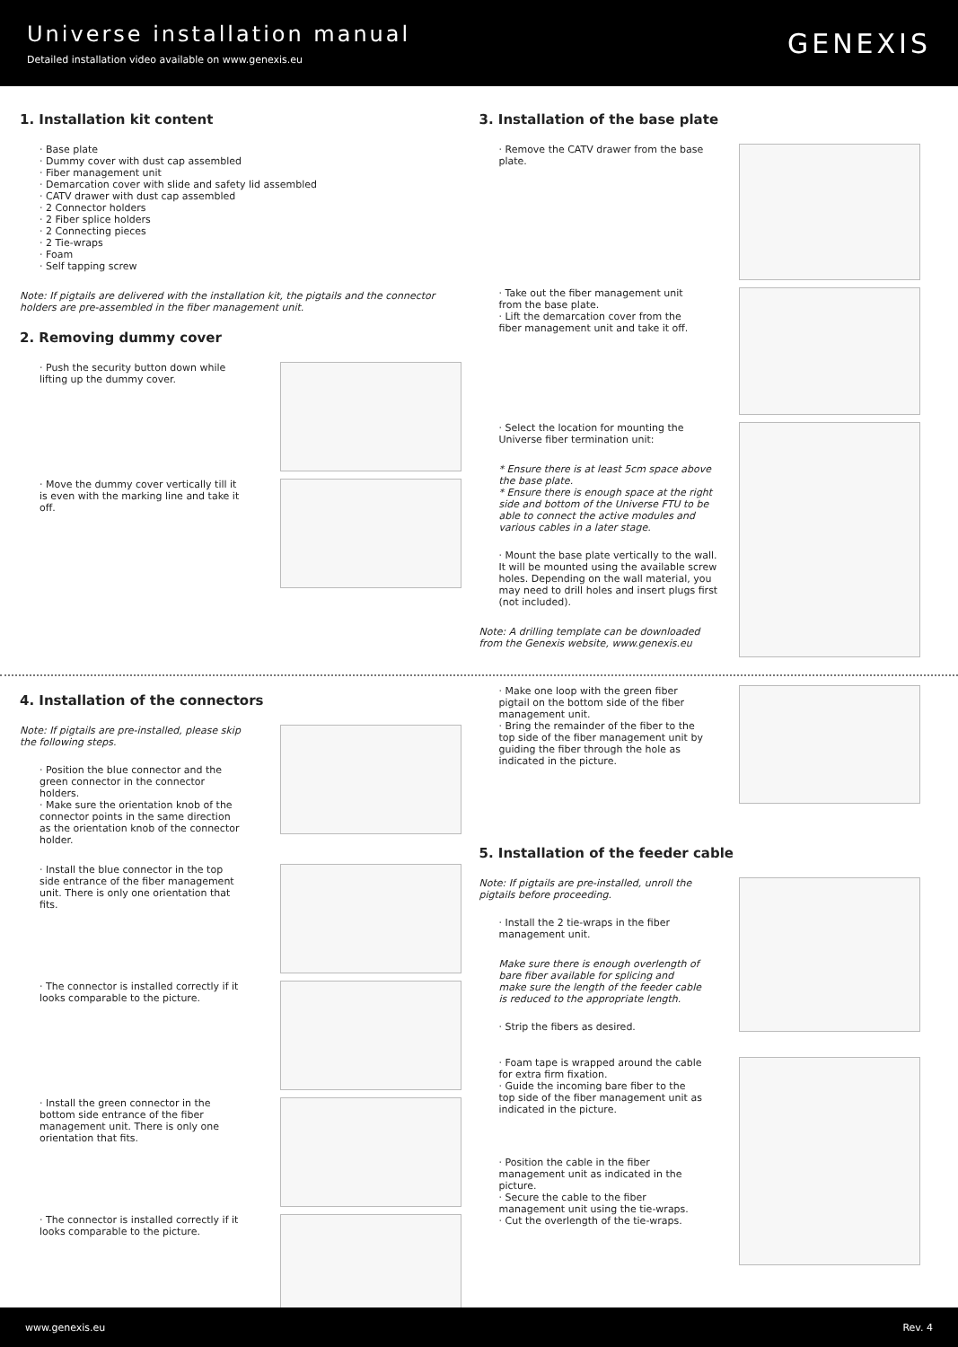Universe installation manual
Detailed installation video available on www.genexis.eu
GENEXIS
1. Installation kit content
· Base plate
· Dummy cover with dust cap assembled
· Fiber management unit
· Demarcation cover with slide and safety lid assembled
· CATV drawer with dust cap assembled
· 2 Connector holders
· 2 Fiber splice holders
· 2 Connecting pieces
· 2 Tie-wraps
· Foam
· Self tapping screw
Note: If pigtails are delivered with the installation kit, the pigtails and the connector holders are pre-assembled in the fiber management unit.
2. Removing dummy cover
· Push the security button down while lifting up the dummy cover.
· Move the dummy cover vertically till it is even with the marking line and take it off.
3. Installation of the base plate
· Remove the CATV drawer from the base plate.
· Take out the fiber management unit from the base plate.
· Lift the demarcation cover from the fiber management unit and take it off.
· Select the location for mounting the Universe fiber termination unit:
* Ensure there is at least 5cm space above the base plate.
* Ensure there is enough space at the right side and bottom of the Universe FTU to be able to connect the active modules and various cables in a later stage.
· Mount the base plate vertically to the wall. It will be mounted using the available screw holes. Depending on the wall material, you may need to drill holes and insert plugs first (not included).
Note: A drilling template can be downloaded from the Genexis website, www.genexis.eu
4. Installation of the connectors
Note: If pigtails are pre-installed, please skip the following steps.
· Position the blue connector and the green connector in the connector holders.
· Make sure the orientation knob of the connector points in the same direction as the orientation knob of the connector holder.
· Install the blue connector in the top side entrance of the fiber management unit. There is only one orientation that fits.
· The connector is installed correctly if it looks comparable to the picture.
· Install the green connector in the bottom side entrance of the fiber management unit. There is only one orientation that fits.
· The connector is installed correctly if it looks comparable to the picture.
· Make one loop with the green fiber pigtail on the bottom side of the fiber management unit.
· Bring the remainder of the fiber to the top side of the fiber management unit by guiding the fiber through the hole as indicated in the picture.
5. Installation of the feeder cable
Note: If pigtails are pre-installed, unroll the pigtails before proceeding.
· Install the 2 tie-wraps in the fiber management unit.
Make sure there is enough overlength of bare fiber available for splicing and make sure the length of the feeder cable is reduced to the appropriate length.
· Strip the fibers as desired.
· Foam tape is wrapped around the cable for extra firm fixation.
· Guide the incoming bare fiber to the top side of the fiber management unit as indicated in the picture.
· Position the cable in the fiber management unit as indicated in the picture.
· Secure the cable to the fiber management unit using the tie-wraps.
· Cut the overlength of the tie-wraps.
www.genexis.eu Rev. 4